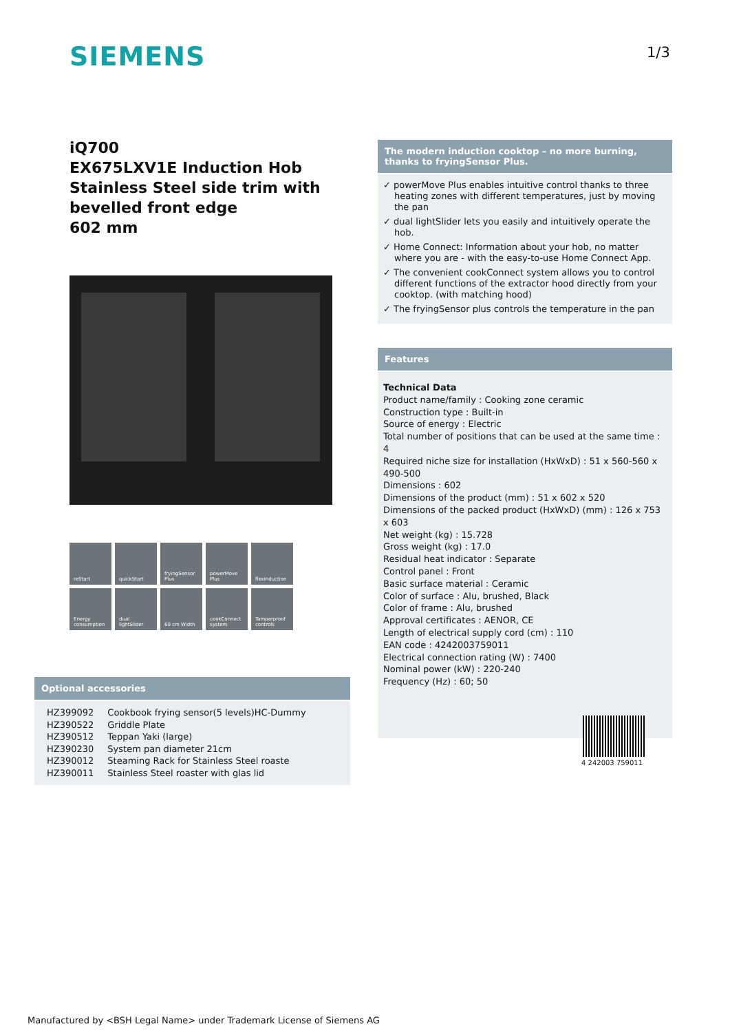SIEMENS 1/3
iQ700
EX675LXV1E Induction Hob
Stainless Steel side trim with bevelled front edge
602 mm
reStart
quickStart
fryingSensor Plus
powerMove Plus
flexInduction
Energy consumption
dual lightSlider
60 cm Width
cookConnect system
Tamperproof controls
The modern induction cooktop – no more burning, thanks to fryingSensor Plus.
✓ powerMove Plus enables intuitive control thanks to three heating zones with different temperatures, just by moving the pan
✓ dual lightSlider lets you easily and intuitively operate the hob.
✓ Home Connect: Information about your hob, no matter where you are - with the easy-to-use Home Connect App.
✓ The convenient cookConnect system allows you to control different functions of the extractor hood directly from your cooktop. (with matching hood)
✓ The fryingSensor plus controls the temperature in the pan
Features
Technical Data
Product name/family : Cooking zone ceramic
Construction type : Built-in
Source of energy : Electric
Total number of positions that can be used at the same time : 4
Required niche size for installation (HxWxD) : 51 x 560-560 x 490-500
Dimensions : 602
Dimensions of the product (mm) : 51 x 602 x 520
Dimensions of the packed product (HxWxD) (mm) : 126 x 753 x 603
Net weight (kg) : 15.728
Gross weight (kg) : 17.0
Residual heat indicator : Separate
Control panel : Front
Basic surface material : Ceramic
Color of surface : Alu, brushed, Black
Color of frame : Alu, brushed
Approval certificates : AENOR, CE
Length of electrical supply cord (cm) : 110
EAN code : 4242003759011
Electrical connection rating (W) : 7400
Nominal power (kW) : 220-240
Frequency (Hz) : 60; 50
4 242003 759011
Optional accessories
| HZ399092 | Cookbook frying sensor(5 levels)HC-Dummy |
| HZ390522 | Griddle Plate |
| HZ390512 | Teppan Yaki (large) |
| HZ390230 | System pan diameter 21cm |
| HZ390012 | Steaming Rack for Stainless Steel roaste |
| HZ390011 | Stainless Steel roaster with glas lid |
Manufactured by <BSH Legal Name> under Trademark License of Siemens AG